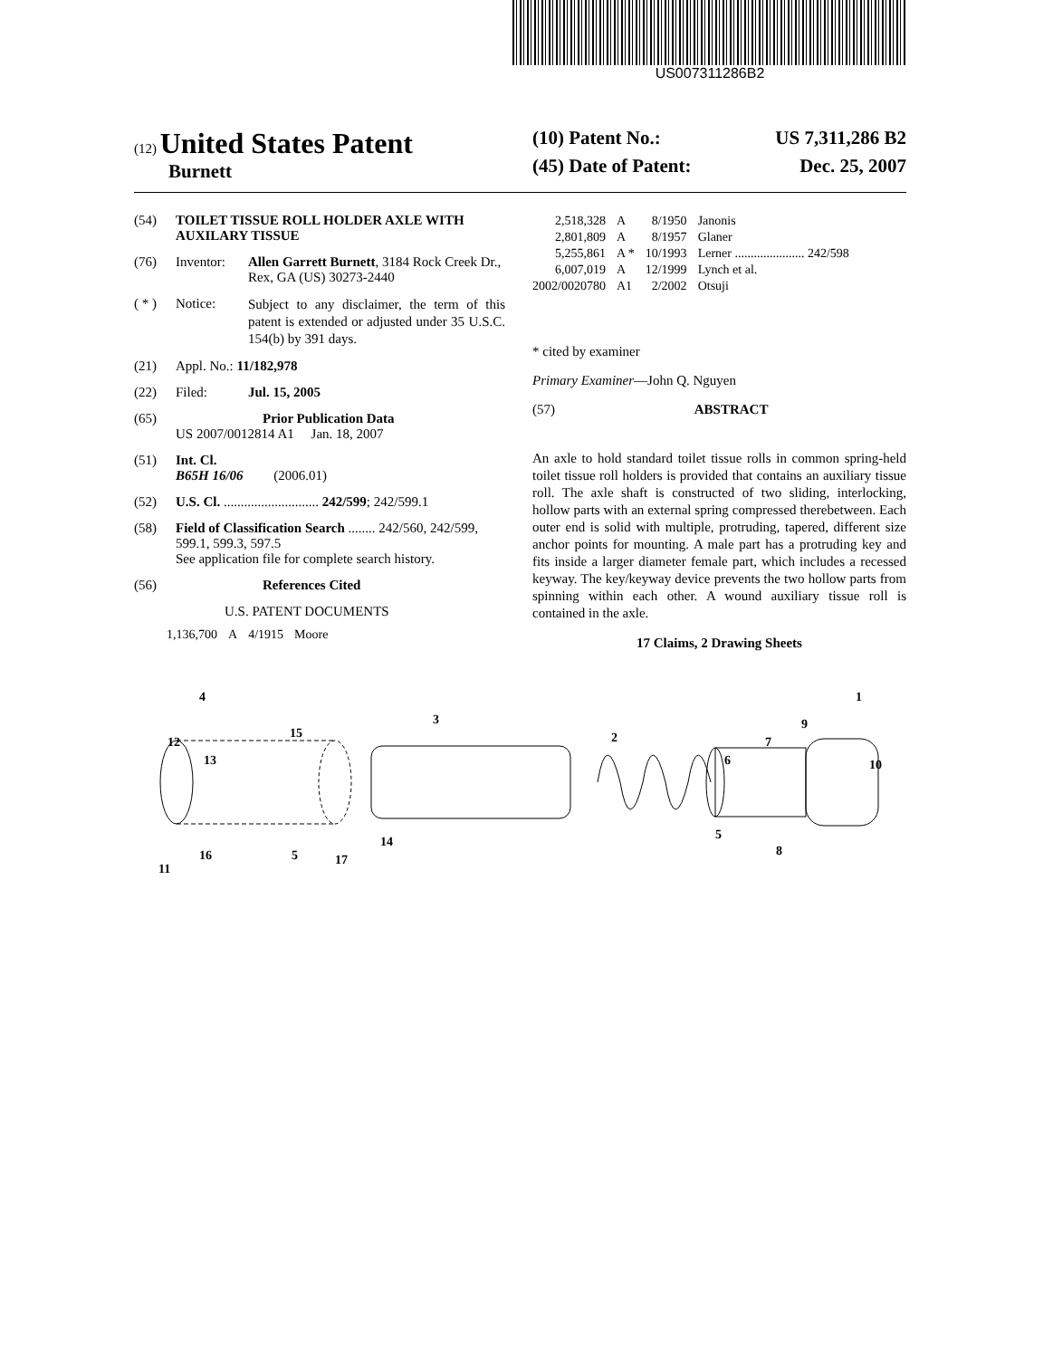US007311286B2
(12) United States Patent
Burnett
(10) Patent No.: US 7,311,286 B2
(45) Date of Patent: Dec. 25, 2007
(54) TOILET TISSUE ROLL HOLDER AXLE WITH AUXILARY TISSUE
(76) Inventor: Allen Garrett Burnett, 3184 Rock Creek Dr., Rex, GA (US) 30273-2440
( * ) Notice: Subject to any disclaimer, the term of this patent is extended or adjusted under 35 U.S.C. 154(b) by 391 days.
(21) Appl. No.: 11/182,978
(22) Filed: Jul. 15, 2005
(65) Prior Publication Data
US 2007/0012814 A1 Jan. 18, 2007
(51) Int. Cl.
B65H 16/06 (2006.01)
(52) U.S. Cl. ............................ 242/599; 242/599.1
(58) Field of Classification Search ........ 242/560, 242/599, 599.1, 599.3, 597.5
See application file for complete search history.
(56) References Cited
U.S. PATENT DOCUMENTS
| 1,136,700 | A | 4/1915 | Moore |
| 2,518,328 | A | 8/1950 | Janonis |
| 2,801,809 | A | 8/1957 | Glaner |
| 5,255,861 | A * | 10/1993 | Lerner ...................... 242/598 |
| 6,007,019 | A | 12/1999 | Lynch et al. |
| 2002/0020780 | A1 | 2/2002 | Otsuji |
* cited by examiner
Primary Examiner—John Q. Nguyen
(57) ABSTRACT
An axle to hold standard toilet tissue rolls in common spring-held toilet tissue roll holders is provided that contains an auxiliary tissue roll. The axle shaft is constructed of two sliding, interlocking, hollow parts with an external spring compressed therebetween. Each outer end is solid with multiple, protruding, tapered, different size anchor points for mounting. A male part has a protruding key and fits inside a larger diameter female part, which includes a recessed keyway. The key/keyway device prevents the two hollow parts from spinning within each other. A wound auxiliary tissue roll is contained in the axle.
17 Claims, 2 Drawing Sheets
4
15
12
13
3
2
6
7
9
1
10
11
16
5
17
14
5
8